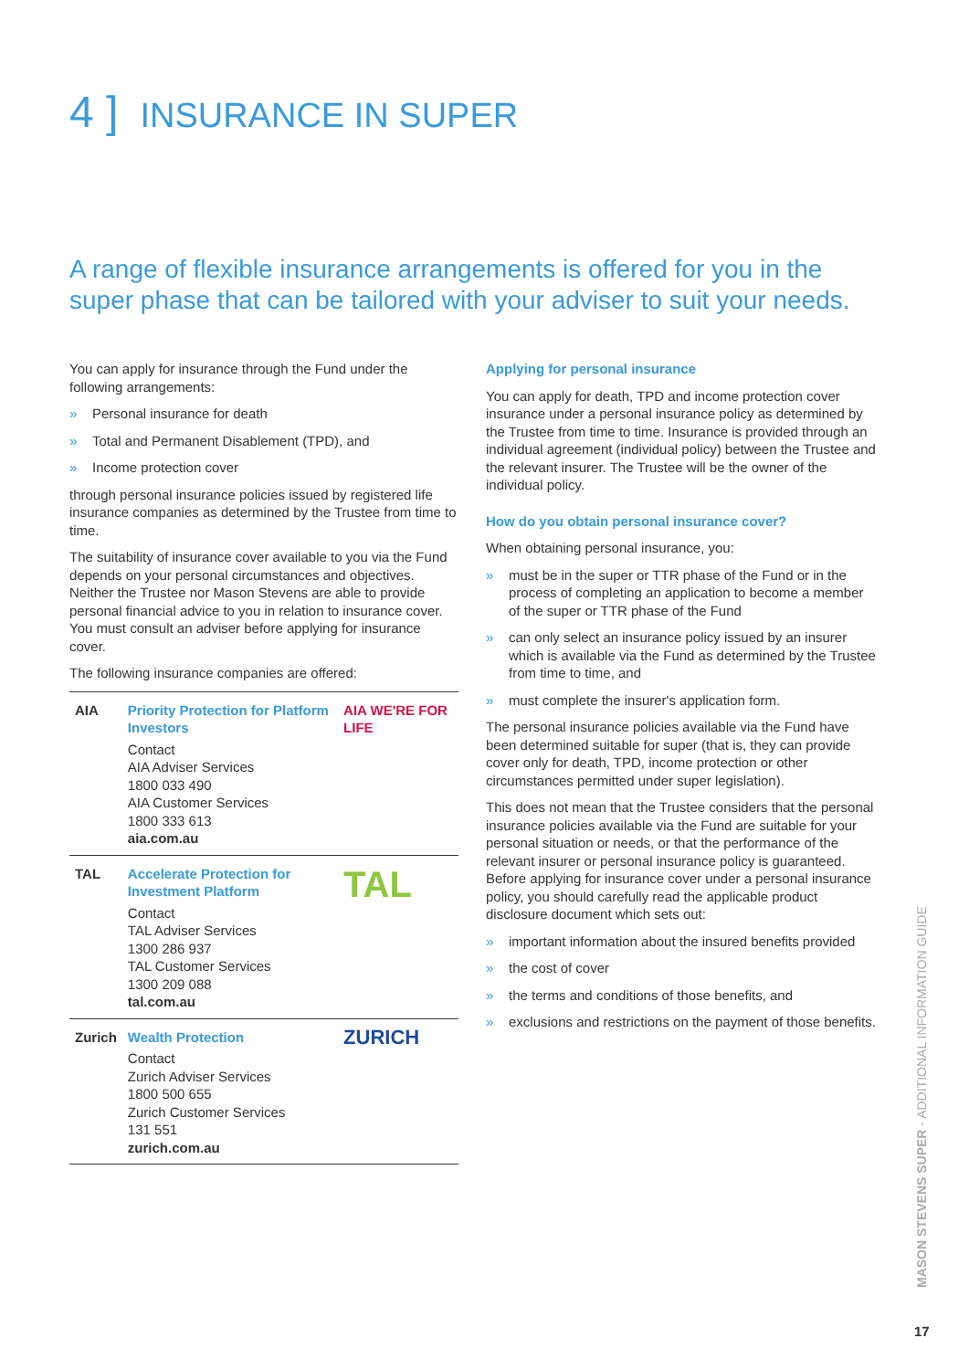4 ] INSURANCE IN SUPER
A range of flexible insurance arrangements is offered for you in the super phase that can be tailored with your adviser to suit your needs.
You can apply for insurance through the Fund under the following arrangements:
» Personal insurance for death
» Total and Permanent Disablement (TPD), and
» Income protection cover
through personal insurance policies issued by registered life insurance companies as determined by the Trustee from time to time.
The suitability of insurance cover available to you via the Fund depends on your personal circumstances and objectives. Neither the Trustee nor Mason Stevens are able to provide personal financial advice to you in relation to insurance cover. You must consult an adviser before applying for insurance cover.
The following insurance companies are offered:
| AIA | Priority Protection for Platform Investors Contact AIA Adviser Services 1800 033 490 AIA Customer Services 1800 333 613 aia.com.au | AIA WE'RE FOR LIFE |
| TAL | Accelerate Protection for Investment Platform Contact TAL Adviser Services 1300 286 937 TAL Customer Services 1300 209 088 tal.com.au | TAL |
| Zurich | Wealth Protection Contact Zurich Adviser Services 1800 500 655 Zurich Customer Services 131 551 zurich.com.au | ZURICH |
Applying for personal insurance
You can apply for death, TPD and income protection cover insurance under a personal insurance policy as determined by the Trustee from time to time. Insurance is provided through an individual agreement (individual policy) between the Trustee and the relevant insurer. The Trustee will be the owner of the individual policy.
How do you obtain personal insurance cover?
When obtaining personal insurance, you:
» must be in the super or TTR phase of the Fund or in the process of completing an application to become a member of the super or TTR phase of the Fund
» can only select an insurance policy issued by an insurer which is available via the Fund as determined by the Trustee from time to time, and
» must complete the insurer's application form.
The personal insurance policies available via the Fund have been determined suitable for super (that is, they can provide cover only for death, TPD, income protection or other circumstances permitted under super legislation).
This does not mean that the Trustee considers that the personal insurance policies available via the Fund are suitable for your personal situation or needs, or that the performance of the relevant insurer or personal insurance policy is guaranteed. Before applying for insurance cover under a personal insurance policy, you should carefully read the applicable product disclosure document which sets out:
» important information about the insured benefits provided
» the cost of cover
» the terms and conditions of those benefits, and
» exclusions and restrictions on the payment of those benefits.
MASON STEVENS SUPER - ADDITIONAL INFORMATION GUIDE
17